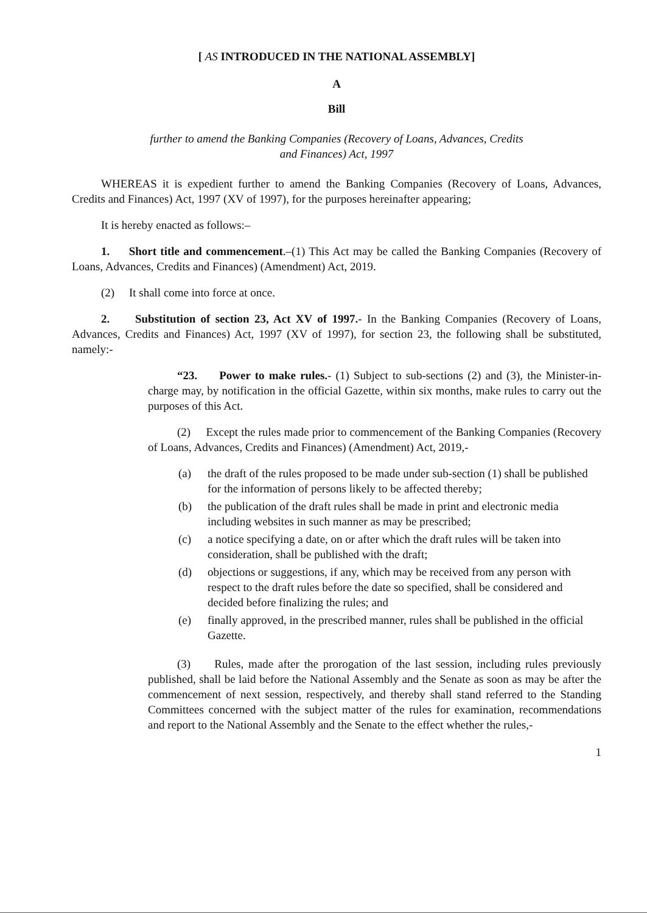[ AS INTRODUCED IN THE NATIONAL ASSEMBLY]
A
Bill
further to amend the Banking Companies (Recovery of Loans, Advances, Credits
and Finances) Act, 1997
WHEREAS it is expedient further to amend the Banking Companies (Recovery of Loans, Advances, Credits and Finances) Act, 1997 (XV of 1997), for the purposes hereinafter appearing;
It is hereby enacted as follows:–
1. Short title and commencement.–(1) This Act may be called the Banking Companies (Recovery of Loans, Advances, Credits and Finances) (Amendment) Act, 2019.
(2) It shall come into force at once.
2. Substitution of section 23, Act XV of 1997.- In the Banking Companies (Recovery of Loans, Advances, Credits and Finances) Act, 1997 (XV of 1997), for section 23, the following shall be substituted, namely:-
“23. Power to make rules.- (1) Subject to sub-sections (2) and (3), the Minister-in-charge may, by notification in the official Gazette, within six months, make rules to carry out the purposes of this Act.
(2) Except the rules made prior to commencement of the Banking Companies (Recovery of Loans, Advances, Credits and Finances) (Amendment) Act, 2019,-
(a) the draft of the rules proposed to be made under sub-section (1) shall be published for the information of persons likely to be affected thereby;
(b) the publication of the draft rules shall be made in print and electronic media including websites in such manner as may be prescribed;
(c) a notice specifying a date, on or after which the draft rules will be taken into consideration, shall be published with the draft;
(d) objections or suggestions, if any, which may be received from any person with respect to the draft rules before the date so specified, shall be considered and decided before finalizing the rules; and
(e) finally approved, in the prescribed manner, rules shall be published in the official Gazette.
(3) Rules, made after the prorogation of the last session, including rules previously published, shall be laid before the National Assembly and the Senate as soon as may be after the commencement of next session, respectively, and thereby shall stand referred to the Standing Committees concerned with the subject matter of the rules for examination, recommendations and report to the National Assembly and the Senate to the effect whether the rules,-
1